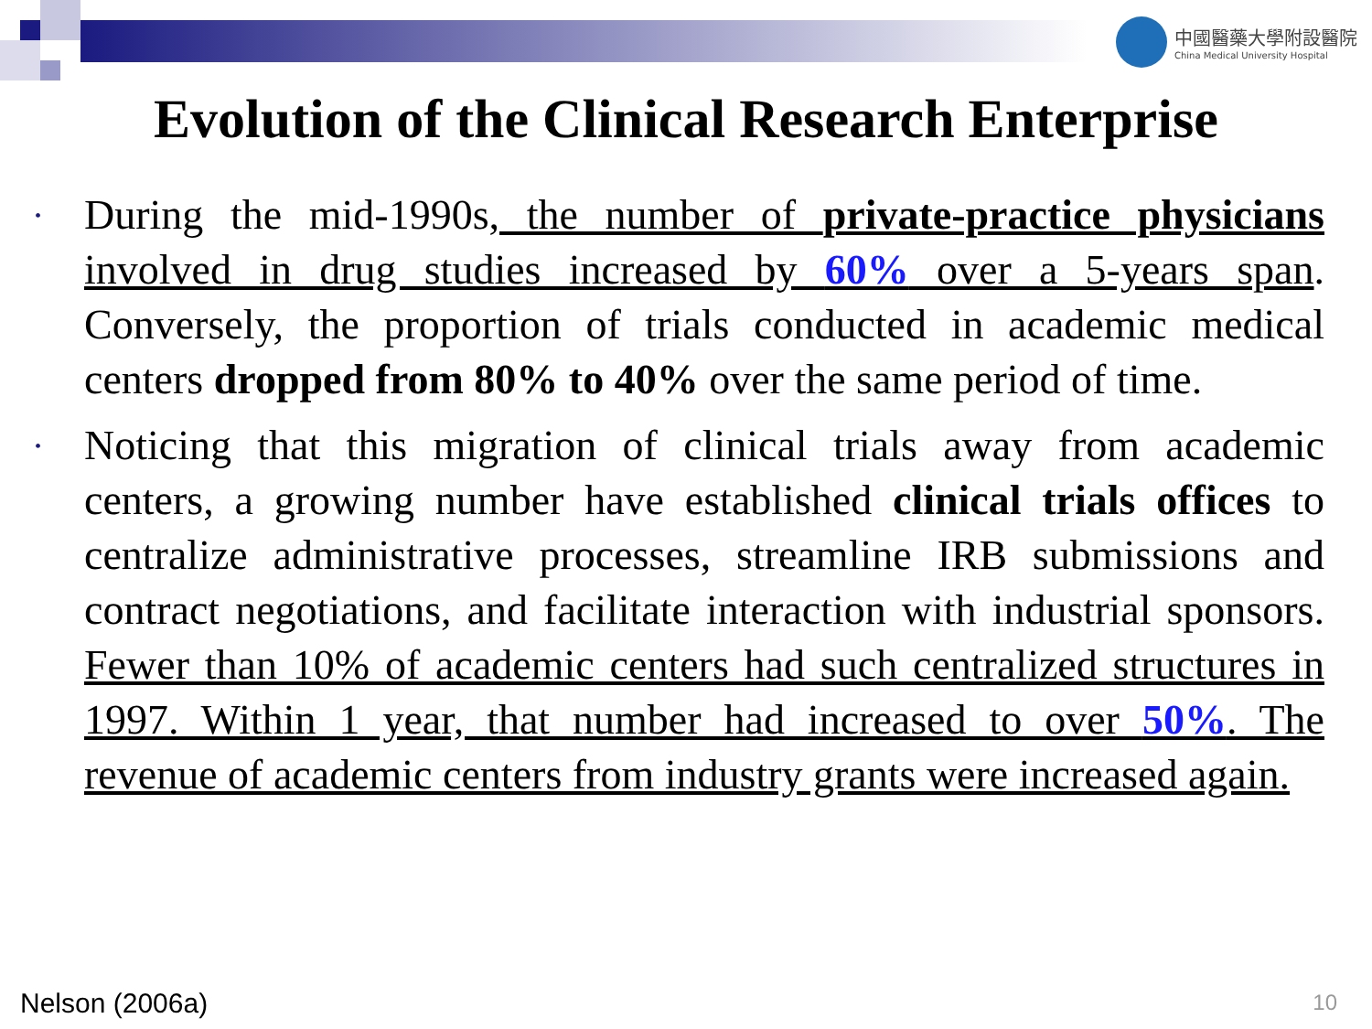中國醫藥大學附設醫院
China Medical University Hospital
Evolution of the Clinical Research Enterprise
• During the mid-1990s, the number of private-practice physicians involved in drug studies increased by 60% over a 5-years span. Conversely, the proportion of trials conducted in academic medical centers dropped from 80% to 40% over the same period of time.
• Noticing that this migration of clinical trials away from academic centers, a growing number have established clinical trials offices to centralize administrative processes, streamline IRB submissions and contract negotiations, and facilitate interaction with industrial sponsors. Fewer than 10% of academic centers had such centralized structures in 1997. Within 1 year, that number had increased to over 50%. The revenue of academic centers from industry grants were increased again.
Nelson (2006a) 10